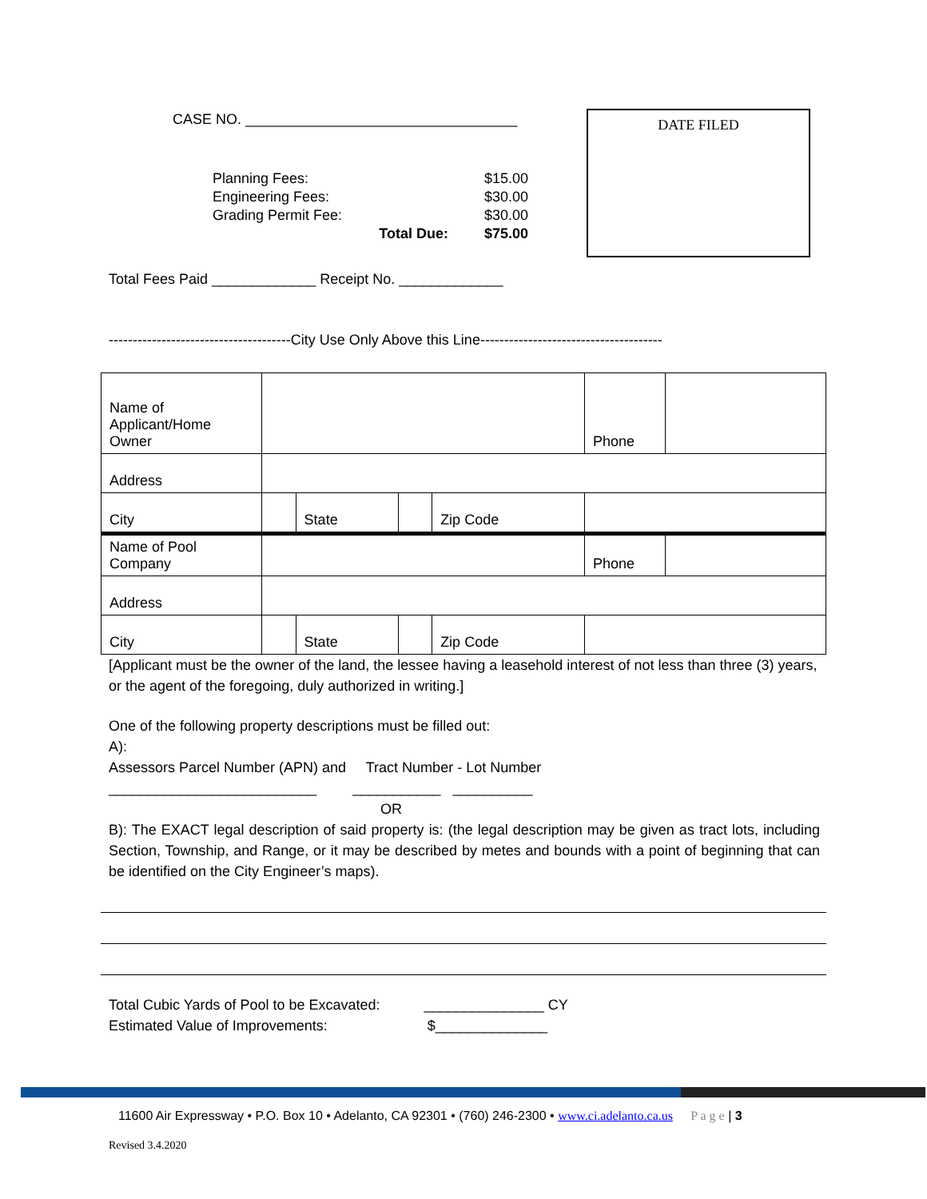CASE NO. __________________________________
| Planning Fees: | $15.00 |
| Engineering Fees: | $30.00 |
| Grading Permit Fee: | $30.00 |
| Total Due: | $75.00 |
DATE FILED
Total Fees Paid _____________ Receipt No. _____________
--------------------------------------City Use Only Above this Line--------------------------------------
| Name of Applicant/Home Owner | | | | | Phone | |
| Address | | | | | | |
| City | | State | | Zip Code | | |
| Name of Pool Company | | | | | Phone | |
| Address | | | | | | |
| City | | State | | Zip Code | | |
[Applicant must be the owner of the land, the lessee having a leasehold interest of not less than three (3) years, or the agent of the foregoing, duly authorized in writing.]
One of the following property descriptions must be filled out:
A):
Assessors Parcel Number (APN) and Tract Number - Lot Number
__________________________ ___________ __________
OR
B): The EXACT legal description of said property is: (the legal description may be given as tract lots, including Section, Township, and Range, or it may be described by metes and bounds with a point of beginning that can be identified on the City Engineer’s maps).
Total Cubic Yards of Pool to be Excavated: _______________ CY
Estimated Value of Improvements: $______________
11600 Air Expressway • P.O. Box 10 • Adelanto, CA 92301 • (760) 246-2300 • www.ci.adelanto.ca.us P a g e | 3
Revised 3.4.2020